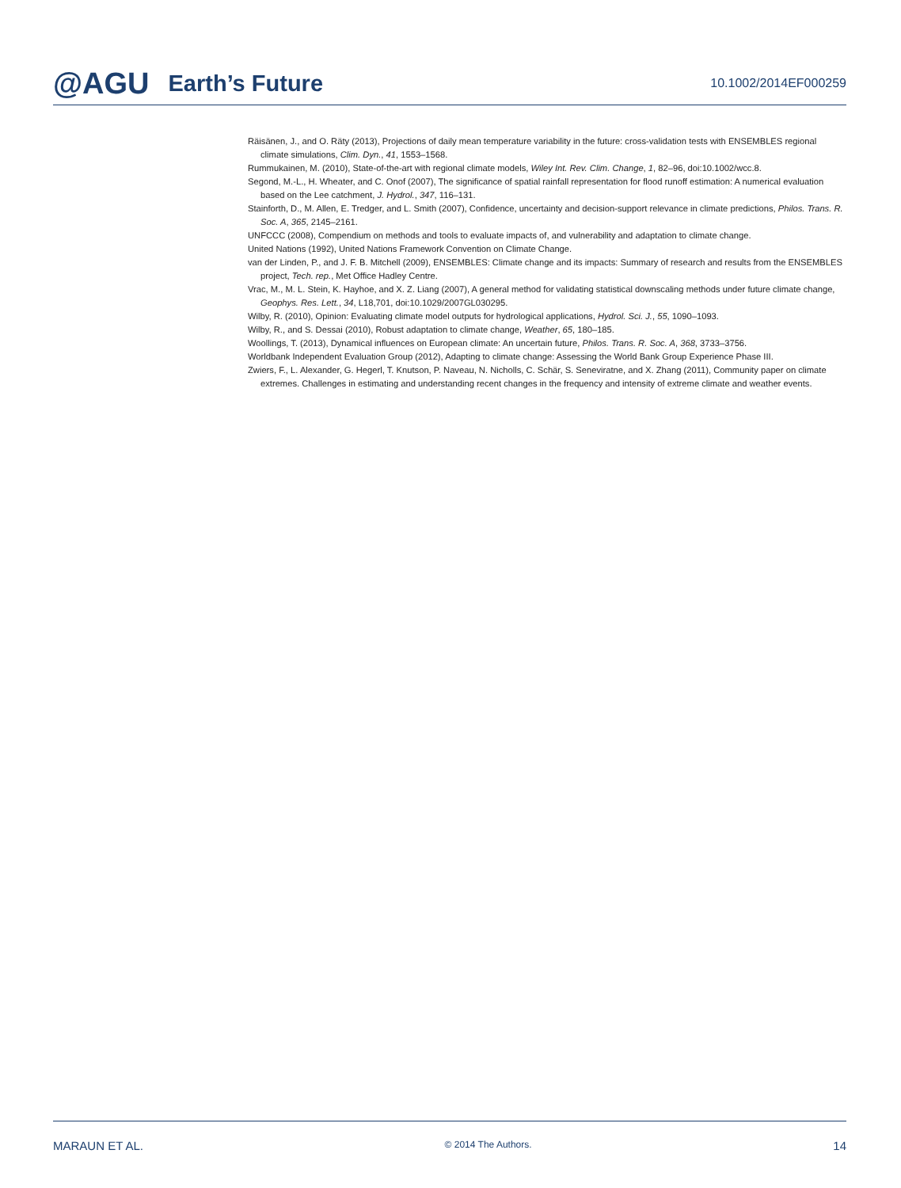@AGU Earth’s Future
10.1002/2014EF000259
Räisänen, J., and O. Räty (2013), Projections of daily mean temperature variability in the future: cross-validation tests with ENSEMBLES regional climate simulations, Clim. Dyn., 41, 1553–1568.
Rummukainen, M. (2010), State-of-the-art with regional climate models, Wiley Int. Rev. Clim. Change, 1, 82–96, doi:10.1002/wcc.8.
Segond, M.-L., H. Wheater, and C. Onof (2007), The significance of spatial rainfall representation for flood runoff estimation: A numerical evaluation based on the Lee catchment, J. Hydrol., 347, 116–131.
Stainforth, D., M. Allen, E. Tredger, and L. Smith (2007), Confidence, uncertainty and decision-support relevance in climate predictions, Philos. Trans. R. Soc. A, 365, 2145–2161.
UNFCCC (2008), Compendium on methods and tools to evaluate impacts of, and vulnerability and adaptation to climate change.
United Nations (1992), United Nations Framework Convention on Climate Change.
van der Linden, P., and J. F. B. Mitchell (2009), ENSEMBLES: Climate change and its impacts: Summary of research and results from the ENSEMBLES project, Tech. rep., Met Office Hadley Centre.
Vrac, M., M. L. Stein, K. Hayhoe, and X. Z. Liang (2007), A general method for validating statistical downscaling methods under future climate change, Geophys. Res. Lett., 34, L18,701, doi:10.1029/2007GL030295.
Wilby, R. (2010), Opinion: Evaluating climate model outputs for hydrological applications, Hydrol. Sci. J., 55, 1090–1093.
Wilby, R., and S. Dessai (2010), Robust adaptation to climate change, Weather, 65, 180–185.
Woollings, T. (2013), Dynamical influences on European climate: An uncertain future, Philos. Trans. R. Soc. A, 368, 3733–3756.
Worldbank Independent Evaluation Group (2012), Adapting to climate change: Assessing the World Bank Group Experience Phase III.
Zwiers, F., L. Alexander, G. Hegerl, T. Knutson, P. Naveau, N. Nicholls, C. Schär, S. Seneviratne, and X. Zhang (2011), Community paper on climate extremes. Challenges in estimating and understanding recent changes in the frequency and intensity of extreme climate and weather events.
MARAUN ET AL. © 2014 The Authors. 14